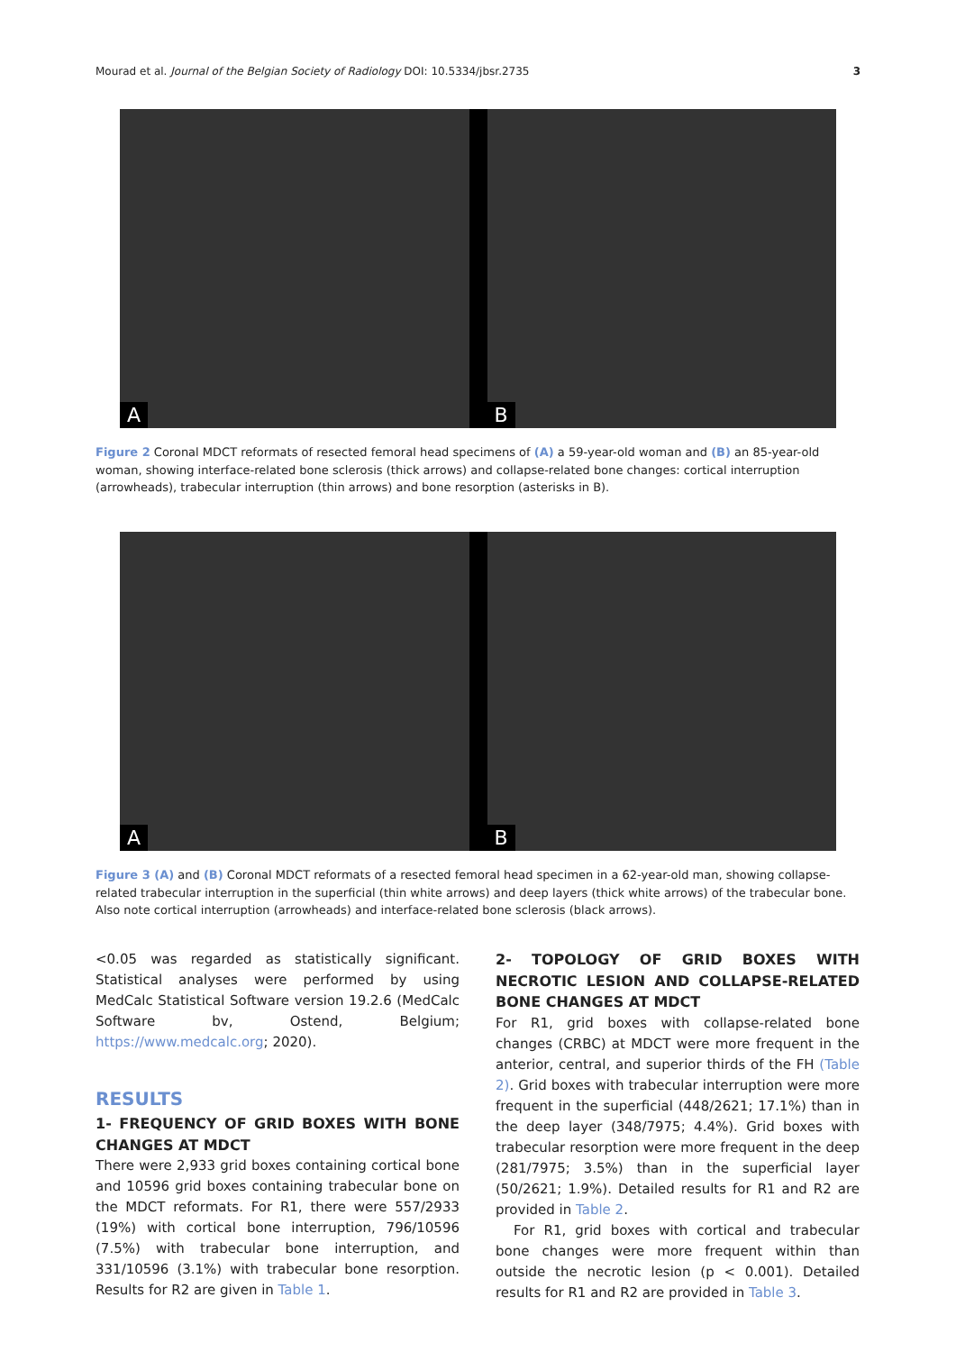Mourad et al. Journal of the Belgian Society of Radiology DOI: 10.5334/jbsr.2735
3
A
B
Figure 2 Coronal MDCT reformats of resected femoral head specimens of (A) a 59-year-old woman and (B) an 85-year-old woman, showing interface-related bone sclerosis (thick arrows) and collapse-related bone changes: cortical interruption (arrowheads), trabecular interruption (thin arrows) and bone resorption (asterisks in B).
A
B
Figure 3 (A) and (B) Coronal MDCT reformats of a resected femoral head specimen in a 62-year-old man, showing collapse-related trabecular interruption in the superficial (thin white arrows) and deep layers (thick white arrows) of the trabecular bone. Also note cortical interruption (arrowheads) and interface-related bone sclerosis (black arrows).
<0.05 was regarded as statistically significant. Statistical analyses were performed by using MedCalc Statistical Software version 19.2.6 (MedCalc Software bv, Ostend, Belgium; https://www.medcalc.org; 2020).
RESULTS
1- FREQUENCY OF GRID BOXES WITH BONE CHANGES AT MDCT
There were 2,933 grid boxes containing cortical bone and 10596 grid boxes containing trabecular bone on the MDCT reformats. For R1, there were 557/2933 (19%) with cortical bone interruption, 796/10596 (7.5%) with trabecular bone interruption, and 331/10596 (3.1%) with trabecular bone resorption. Results for R2 are given in Table 1.
2- TOPOLOGY OF GRID BOXES WITH NECROTIC LESION AND COLLAPSE-RELATED BONE CHANGES AT MDCT
For R1, grid boxes with collapse-related bone changes (CRBC) at MDCT were more frequent in the anterior, central, and superior thirds of the FH (Table 2). Grid boxes with trabecular interruption were more frequent in the superficial (448/2621; 17.1%) than in the deep layer (348/7975; 4.4%). Grid boxes with trabecular resorption were more frequent in the deep (281/7975; 3.5%) than in the superficial layer (50/2621; 1.9%). Detailed results for R1 and R2 are provided in Table 2.
For R1, grid boxes with cortical and trabecular bone changes were more frequent within than outside the necrotic lesion (p < 0.001). Detailed results for R1 and R2 are provided in Table 3.